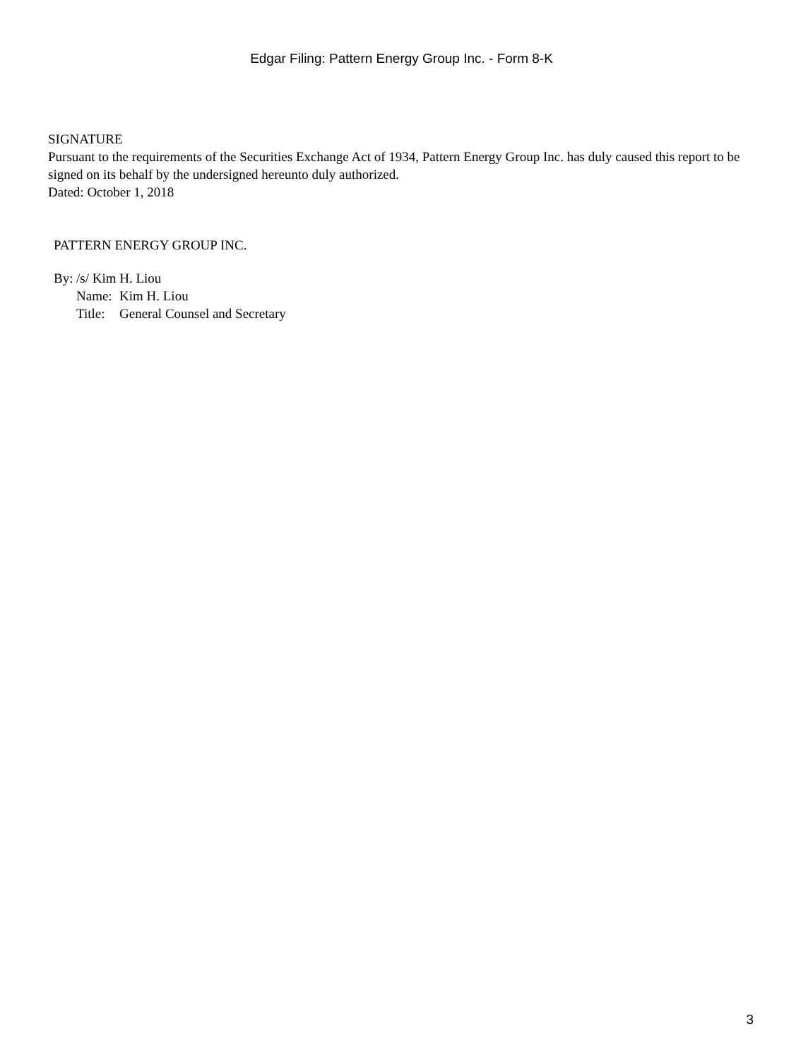Edgar Filing: Pattern Energy Group Inc. - Form 8-K
SIGNATURE
Pursuant to the requirements of the Securities Exchange Act of 1934, Pattern Energy Group Inc. has duly caused this report to be signed on its behalf by the undersigned hereunto duly authorized.
Dated: October 1, 2018
PATTERN ENERGY GROUP INC.
| By: | /s/ Kim H. Liou | |
| | Name: | Kim H. Liou |
| | Title: | General Counsel and Secretary |
3